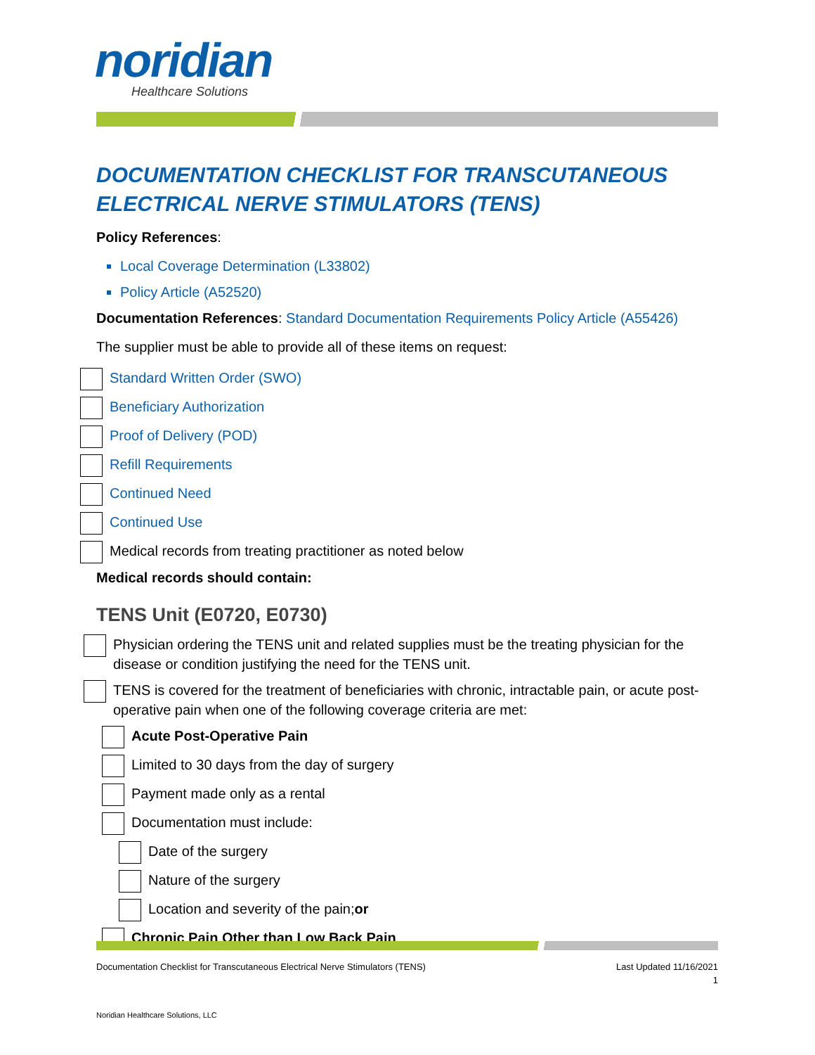noridian
Healthcare Solutions
DOCUMENTATION CHECKLIST FOR TRANSCUTANEOUS ELECTRICAL NERVE STIMULATORS (TENS)
Policy References:
Local Coverage Determination (L33802)
Policy Article (A52520)
Documentation References: Standard Documentation Requirements Policy Article (A55426)
The supplier must be able to provide all of these items on request:
Standard Written Order (SWO)
Beneficiary Authorization
Proof of Delivery (POD)
Refill Requirements
Continued Need
Continued Use
Medical records from treating practitioner as noted below
Medical records should contain:
TENS Unit (E0720, E0730)
Physician ordering the TENS unit and related supplies must be the treating physician for the disease or condition justifying the need for the TENS unit.
TENS is covered for the treatment of beneficiaries with chronic, intractable pain, or acute post-operative pain when one of the following coverage criteria are met:
Acute Post-Operative Pain
Limited to 30 days from the day of surgery
Payment made only as a rental
Documentation must include:
Date of the surgery
Nature of the surgery
Location and severity of the pain; or
Chronic Pain Other than Low Back Pain
Documentation Checklist for Transcutaneous Electrical Nerve Stimulators (TENS) Last Updated 11/16/2021
1
Noridian Healthcare Solutions, LLC